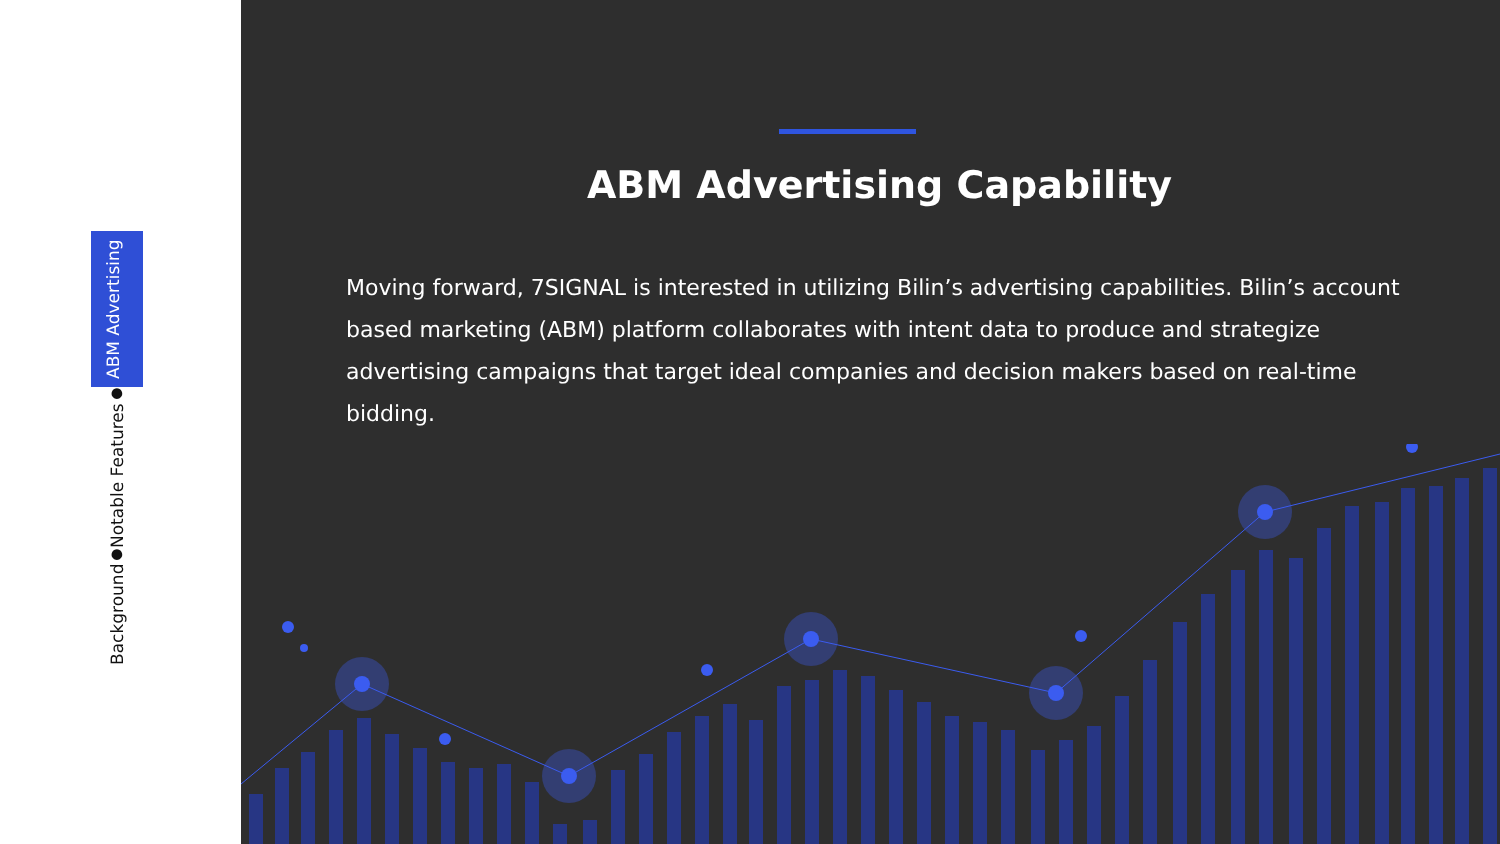Background ● Notable Features ● ABM Advertising
ABM Advertising Capability
Moving forward, 7SIGNAL is interested in utilizing Bilin’s advertising capabilities. Bilin’s account based marketing (ABM) platform collaborates with intent data to produce and strategize advertising campaigns that target ideal companies and decision makers based on real-time bidding.